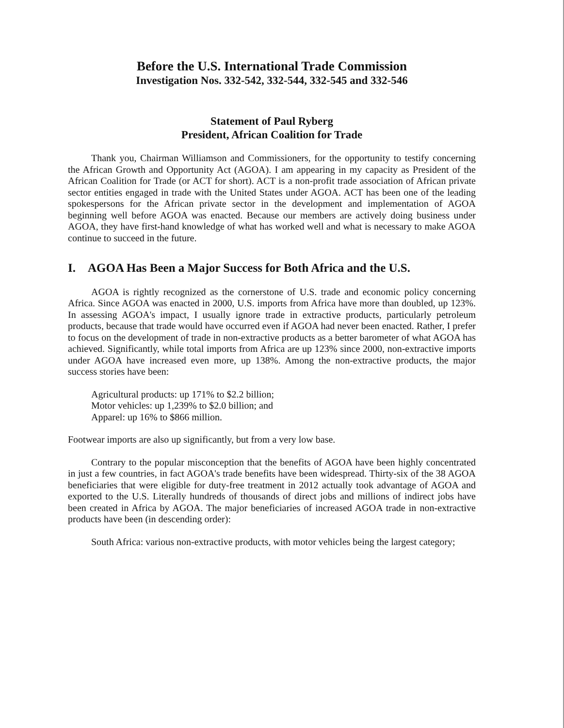Before the U.S. International Trade Commission
Investigation Nos. 332-542, 332-544, 332-545 and 332-546
Statement of Paul Ryberg
President, African Coalition for Trade
Thank you, Chairman Williamson and Commissioners, for the opportunity to testify concerning the African Growth and Opportunity Act (AGOA). I am appearing in my capacity as President of the African Coalition for Trade (or ACT for short). ACT is a non-profit trade association of African private sector entities engaged in trade with the United States under AGOA. ACT has been one of the leading spokespersons for the African private sector in the development and implementation of AGOA beginning well before AGOA was enacted. Because our members are actively doing business under AGOA, they have first-hand knowledge of what has worked well and what is necessary to make AGOA continue to succeed in the future.
I. AGOA Has Been a Major Success for Both Africa and the U.S.
AGOA is rightly recognized as the cornerstone of U.S. trade and economic policy concerning Africa. Since AGOA was enacted in 2000, U.S. imports from Africa have more than doubled, up 123%. In assessing AGOA's impact, I usually ignore trade in extractive products, particularly petroleum products, because that trade would have occurred even if AGOA had never been enacted. Rather, I prefer to focus on the development of trade in non-extractive products as a better barometer of what AGOA has achieved. Significantly, while total imports from Africa are up 123% since 2000, non-extractive imports under AGOA have increased even more, up 138%. Among the non-extractive products, the major success stories have been:
Agricultural products: up 171% to $2.2 billion;
Motor vehicles: up 1,239% to $2.0 billion; and
Apparel: up 16% to $866 million.
Footwear imports are also up significantly, but from a very low base.
Contrary to the popular misconception that the benefits of AGOA have been highly concentrated in just a few countries, in fact AGOA's trade benefits have been widespread. Thirty-six of the 38 AGOA beneficiaries that were eligible for duty-free treatment in 2012 actually took advantage of AGOA and exported to the U.S. Literally hundreds of thousands of direct jobs and millions of indirect jobs have been created in Africa by AGOA. The major beneficiaries of increased AGOA trade in non-extractive products have been (in descending order):
South Africa: various non-extractive products, with motor vehicles being the largest category;